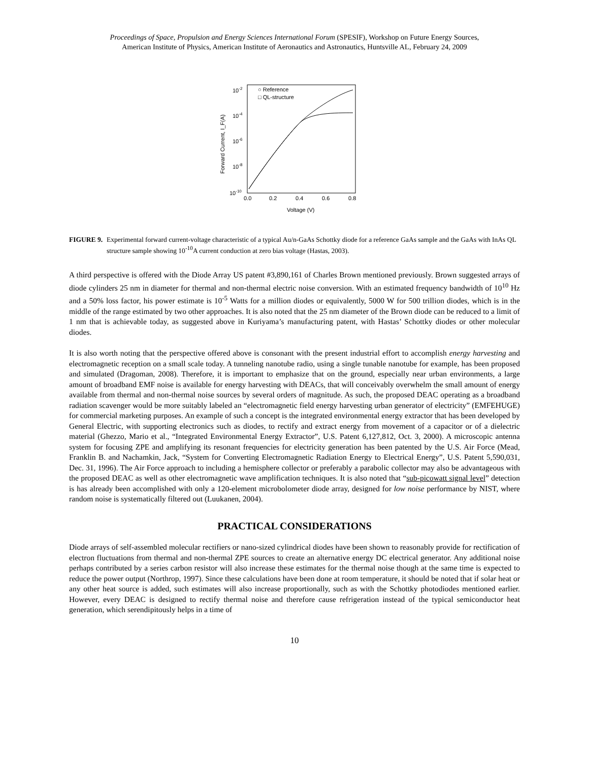Proceedings of Space, Propulsion and Energy Sciences International Forum (SPESIF), Workshop on Future Energy Sources,
American Institute of Physics, American Institute of Aeronautics and Astronautics, Huntsville AL, February 24, 2009
10-2
10-4
10-6
10-8
10-10
0.0
0.2
0.4
0.6
0.8
Voltage (V)
Forward Current, I_F(A)
○ Reference
□ QL-structure
FIGURE 9. Experimental forward current-voltage characteristic of a typical Au/n-GaAs Schottky diode for a reference GaAs sample and the GaAs with InAs QL structure sample showing 10<sup>-10</sup>A current conduction at zero bias voltage (Hastas, 2003).
A third perspective is offered with the Diode Array US patent #3,890,161 of Charles Brown mentioned previously. Brown suggested arrays of diode cylinders 25 nm in diameter for thermal and non-thermal electric noise conversion. With an estimated frequency bandwidth of 10<sup>10</sup> Hz and a 50% loss factor, his power estimate is 10<sup>-5</sup> Watts for a million diodes or equivalently, 5000 W for 500 trillion diodes, which is in the middle of the range estimated by two other approaches. It is also noted that the 25 nm diameter of the Brown diode can be reduced to a limit of 1 nm that is achievable today, as suggested above in Kuriyama’s manufacturing patent, with Hastas’ Schottky diodes or other molecular diodes.
It is also worth noting that the perspective offered above is consonant with the present industrial effort to accomplish energy harvesting and electromagnetic reception on a small scale today. A tunneling nanotube radio, using a single tunable nanotube for example, has been proposed and simulated (Dragoman, 2008). Therefore, it is important to emphasize that on the ground, especially near urban environments, a large amount of broadband EMF noise is available for energy harvesting with DEACs, that will conceivably overwhelm the small amount of energy available from thermal and non-thermal noise sources by several orders of magnitude. As such, the proposed DEAC operating as a broadband radiation scavenger would be more suitably labeled an “electromagnetic field energy harvesting urban generator of electricity” (EMFEHUGE) for commercial marketing purposes. An example of such a concept is the integrated environmental energy extractor that has been developed by General Electric, with supporting electronics such as diodes, to rectify and extract energy from movement of a capacitor or of a dielectric material (Ghezzo, Mario et al., “Integrated Environmental Energy Extractor”, U.S. Patent 6,127,812, Oct. 3, 2000). A microscopic antenna system for focusing ZPE and amplifying its resonant frequencies for electricity generation has been patented by the U.S. Air Force (Mead, Franklin B. and Nachamkin, Jack, “System for Converting Electromagnetic Radiation Energy to Electrical Energy”, U.S. Patent 5,590,031, Dec. 31, 1996). The Air Force approach to including a hemisphere collector or preferably a parabolic collector may also be advantageous with the proposed DEAC as well as other electromagnetic wave amplification techniques. It is also noted that “sub-picowatt signal level” detection is has already been accomplished with only a 120-element microbolometer diode array, designed for low noise performance by NIST, where random noise is systematically filtered out (Luukanen, 2004).
PRACTICAL CONSIDERATIONS
Diode arrays of self-assembled molecular rectifiers or nano-sized cylindrical diodes have been shown to reasonably provide for rectification of electron fluctuations from thermal and non-thermal ZPE sources to create an alternative energy DC electrical generator. Any additional noise perhaps contributed by a series carbon resistor will also increase these estimates for the thermal noise though at the same time is expected to reduce the power output (Northrop, 1997). Since these calculations have been done at room temperature, it should be noted that if solar heat or any other heat source is added, such estimates will also increase proportionally, such as with the Schottky photodiodes mentioned earlier. However, every DEAC is designed to rectify thermal noise and therefore cause refrigeration instead of the typical semiconductor heat generation, which serendipitously helps in a time of
10